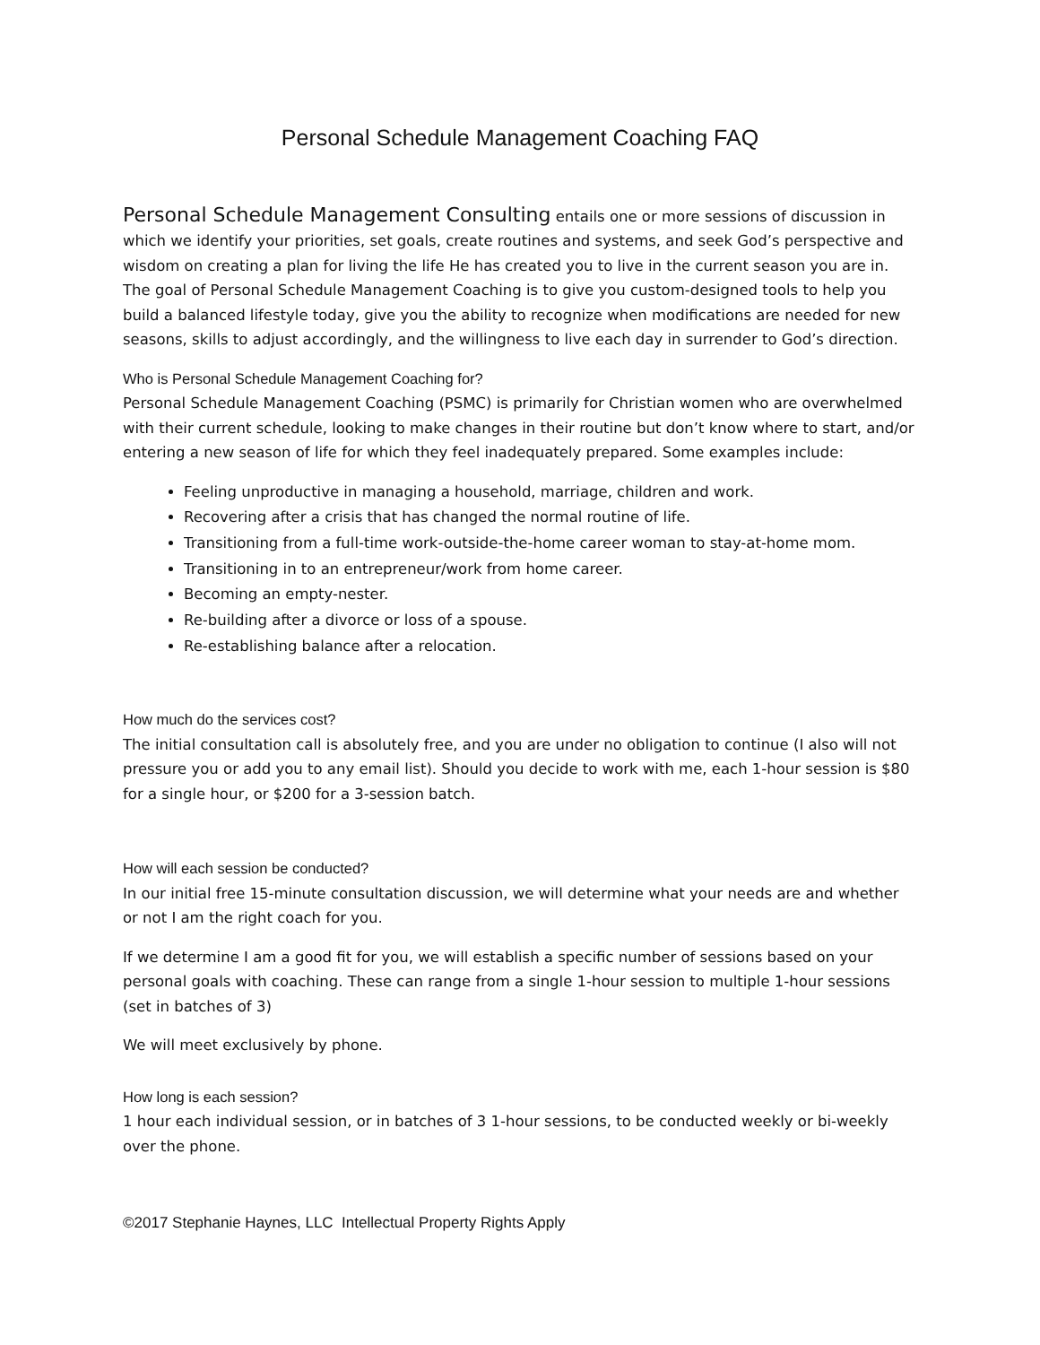Personal Schedule Management Coaching FAQ
Personal Schedule Management Consulting entails one or more sessions of discussion in which we identify your priorities, set goals, create routines and systems, and seek God’s perspective and wisdom on creating a plan for living the life He has created you to live in the current season you are in. The goal of Personal Schedule Management Coaching is to give you custom-designed tools to help you build a balanced lifestyle today, give you the ability to recognize when modifications are needed for new seasons, skills to adjust accordingly, and the willingness to live each day in surrender to God’s direction.
Who is Personal Schedule Management Coaching for?
Personal Schedule Management Coaching (PSMC) is primarily for Christian women who are overwhelmed with their current schedule, looking to make changes in their routine but don’t know where to start, and/or entering a new season of life for which they feel inadequately prepared. Some examples include:
Feeling unproductive in managing a household, marriage, children and work.
Recovering after a crisis that has changed the normal routine of life.
Transitioning from a full-time work-outside-the-home career woman to stay-at-home mom.
Transitioning in to an entrepreneur/work from home career.
Becoming an empty-nester.
Re-building after a divorce or loss of a spouse.
Re-establishing balance after a relocation.
How much do the services cost?
The initial consultation call is absolutely free, and you are under no obligation to continue (I also will not pressure you or add you to any email list). Should you decide to work with me, each 1-hour session is $80 for a single hour, or $200 for a 3-session batch.
How will each session be conducted?
In our initial free 15-minute consultation discussion, we will determine what your needs are and whether or not I am the right coach for you.
If we determine I am a good fit for you, we will establish a specific number of sessions based on your personal goals with coaching. These can range from a single 1-hour session to multiple 1-hour sessions (set in batches of 3)
We will meet exclusively by phone.
How long is each session?
1 hour each individual session, or in batches of 3 1-hour sessions, to be conducted weekly or bi-weekly over the phone.
©2017 Stephanie Haynes, LLC Intellectual Property Rights Apply